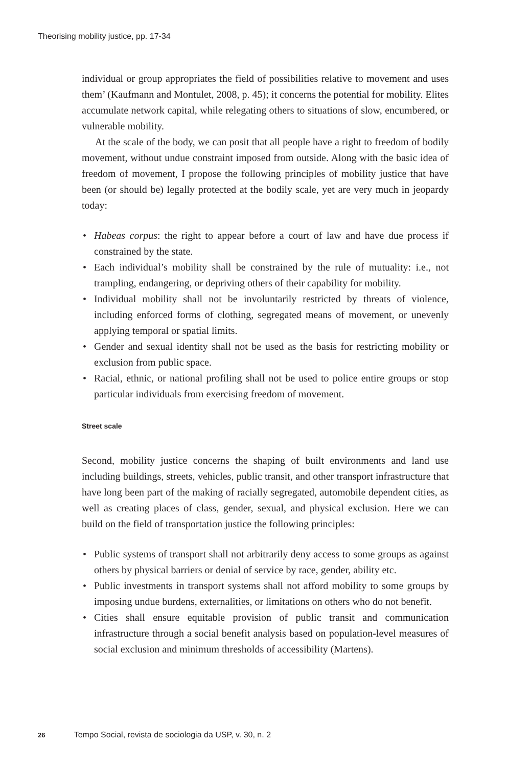Theorising mobility justice, pp. 17-34
individual or group appropriates the field of possibilities relative to movement and uses them’ (Kaufmann and Montulet, 2008, p. 45); it concerns the potential for mobility. Elites accumulate network capital, while relegating others to situations of slow, encumbered, or vulnerable mobility.
At the scale of the body, we can posit that all people have a right to freedom of bodily movement, without undue constraint imposed from outside. Along with the basic idea of freedom of movement, I propose the following principles of mobility justice that have been (or should be) legally protected at the bodily scale, yet are very much in jeopardy today:
• Habeas corpus: the right to appear before a court of law and have due process if constrained by the state.
• Each individual’s mobility shall be constrained by the rule of mutuality: i.e., not trampling, endangering, or depriving others of their capability for mobility.
• Individual mobility shall not be involuntarily restricted by threats of violence, including enforced forms of clothing, segregated means of movement, or unevenly applying temporal or spatial limits.
• Gender and sexual identity shall not be used as the basis for restricting mobility or exclusion from public space.
• Racial, ethnic, or national profiling shall not be used to police entire groups or stop particular individuals from exercising freedom of movement.
Street scale
Second, mobility justice concerns the shaping of built environments and land use including buildings, streets, vehicles, public transit, and other transport infrastructure that have long been part of the making of racially segregated, automobile dependent cities, as well as creating places of class, gender, sexual, and physical exclusion. Here we can build on the field of transportation justice the following principles:
• Public systems of transport shall not arbitrarily deny access to some groups as against others by physical barriers or denial of service by race, gender, ability etc.
• Public investments in transport systems shall not afford mobility to some groups by imposing undue burdens, externalities, or limitations on others who do not benefit.
• Cities shall ensure equitable provision of public transit and communication infrastructure through a social benefit analysis based on population-level measures of social exclusion and minimum thresholds of accessibility (Martens).
26 Tempo Social, revista de sociologia da USP, v. 30, n. 2